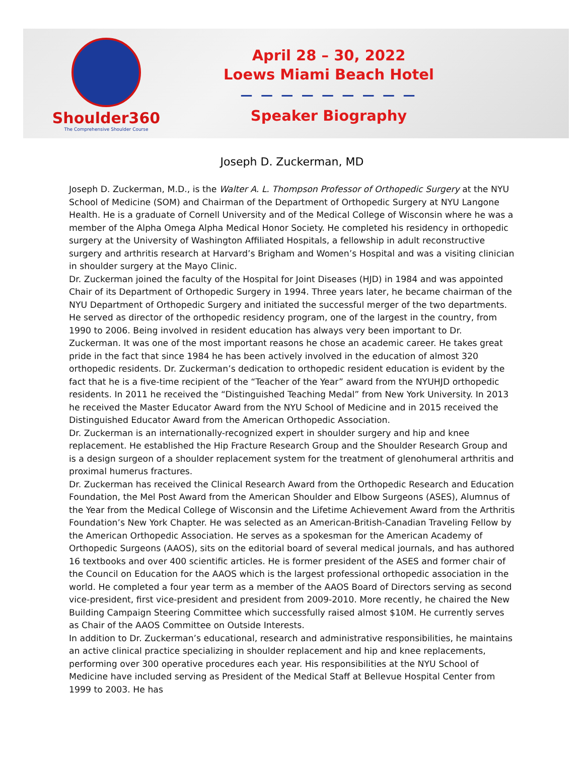Shoulder360
The Comprehensive Shoulder Course
April 28 – 30, 2022
Loews Miami Beach Hotel
— — — — — — — — —
Speaker Biography
Joseph D. Zuckerman, MD
Joseph D. Zuckerman, M.D., is the Walter A. L. Thompson Professor of Orthopedic Surgery at the NYU School of Medicine (SOM) and Chairman of the Department of Orthopedic Surgery at NYU Langone Health. He is a graduate of Cornell University and of the Medical College of Wisconsin where he was a member of the Alpha Omega Alpha Medical Honor Society. He completed his residency in orthopedic surgery at the University of Washington Affiliated Hospitals, a fellowship in adult reconstructive surgery and arthritis research at Harvard’s Brigham and Women’s Hospital and was a visiting clinician in shoulder surgery at the Mayo Clinic.
Dr. Zuckerman joined the faculty of the Hospital for Joint Diseases (HJD) in 1984 and was appointed Chair of its Department of Orthopedic Surgery in 1994. Three years later, he became chairman of the NYU Department of Orthopedic Surgery and initiated the successful merger of the two departments. He served as director of the orthopedic residency program, one of the largest in the country, from 1990 to 2006. Being involved in resident education has always very been important to Dr. Zuckerman. It was one of the most important reasons he chose an academic career. He takes great pride in the fact that since 1984 he has been actively involved in the education of almost 320 orthopedic residents. Dr. Zuckerman’s dedication to orthopedic resident education is evident by the fact that he is a five-time recipient of the “Teacher of the Year” award from the NYUHJD orthopedic residents. In 2011 he received the “Distinguished Teaching Medal” from New York University. In 2013 he received the Master Educator Award from the NYU School of Medicine and in 2015 received the Distinguished Educator Award from the American Orthopedic Association.
Dr. Zuckerman is an internationally-recognized expert in shoulder surgery and hip and knee replacement. He established the Hip Fracture Research Group and the Shoulder Research Group and is a design surgeon of a shoulder replacement system for the treatment of glenohumeral arthritis and proximal humerus fractures.
Dr. Zuckerman has received the Clinical Research Award from the Orthopedic Research and Education Foundation, the Mel Post Award from the American Shoulder and Elbow Surgeons (ASES), Alumnus of the Year from the Medical College of Wisconsin and the Lifetime Achievement Award from the Arthritis Foundation’s New York Chapter. He was selected as an American-British-Canadian Traveling Fellow by the American Orthopedic Association. He serves as a spokesman for the American Academy of Orthopedic Surgeons (AAOS), sits on the editorial board of several medical journals, and has authored 16 textbooks and over 400 scientific articles. He is former president of the ASES and former chair of the Council on Education for the AAOS which is the largest professional orthopedic association in the world. He completed a four year term as a member of the AAOS Board of Directors serving as second vice-president, first vice-president and president from 2009-2010. More recently, he chaired the New Building Campaign Steering Committee which successfully raised almost $10M. He currently serves as Chair of the AAOS Committee on Outside Interests.
In addition to Dr. Zuckerman’s educational, research and administrative responsibilities, he maintains an active clinical practice specializing in shoulder replacement and hip and knee replacements, performing over 300 operative procedures each year. His responsibilities at the NYU School of Medicine have included serving as President of the Medical Staff at Bellevue Hospital Center from 1999 to 2003. He has